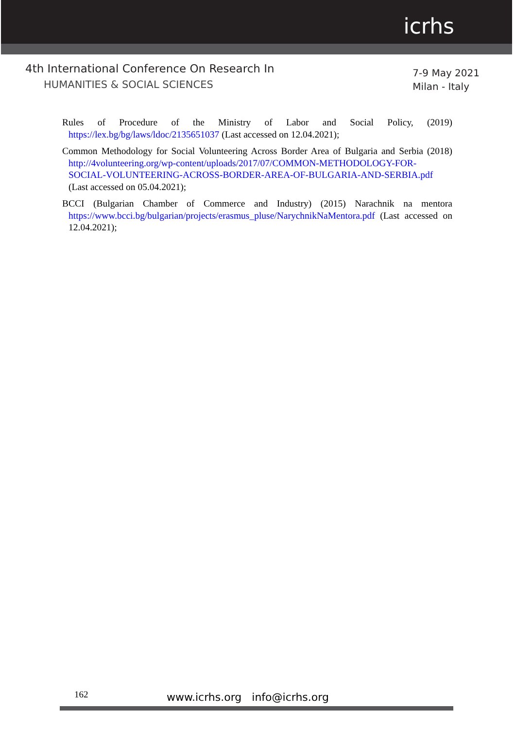icrhs
4th International Conference On Research In
HUMANITIES & SOCIAL SCIENCES
7-9 May 2021
Milan - Italy
Rules of Procedure of the Ministry of Labor and Social Policy, (2019) https://lex.bg/bg/laws/ldoc/2135651037 (Last accessed on 12.04.2021);
Common Methodology for Social Volunteering Across Border Area of Bulgaria and Serbia (2018) http://4volunteering.org/wp-content/uploads/2017/07/COMMON-METHODOLOGY-FOR-SOCIAL-VOLUNTEERING-ACROSS-BORDER-AREA-OF-BULGARIA-AND-SERBIA.pdf (Last accessed on 05.04.2021);
BCCI (Bulgarian Chamber of Commerce and Industry) (2015) Narachnik na mentora https://www.bcci.bg/bulgarian/projects/erasmus_pluse/NarychnikNaMentora.pdf (Last accessed on 12.04.2021);
162 www.icrhs.org info@icrhs.org